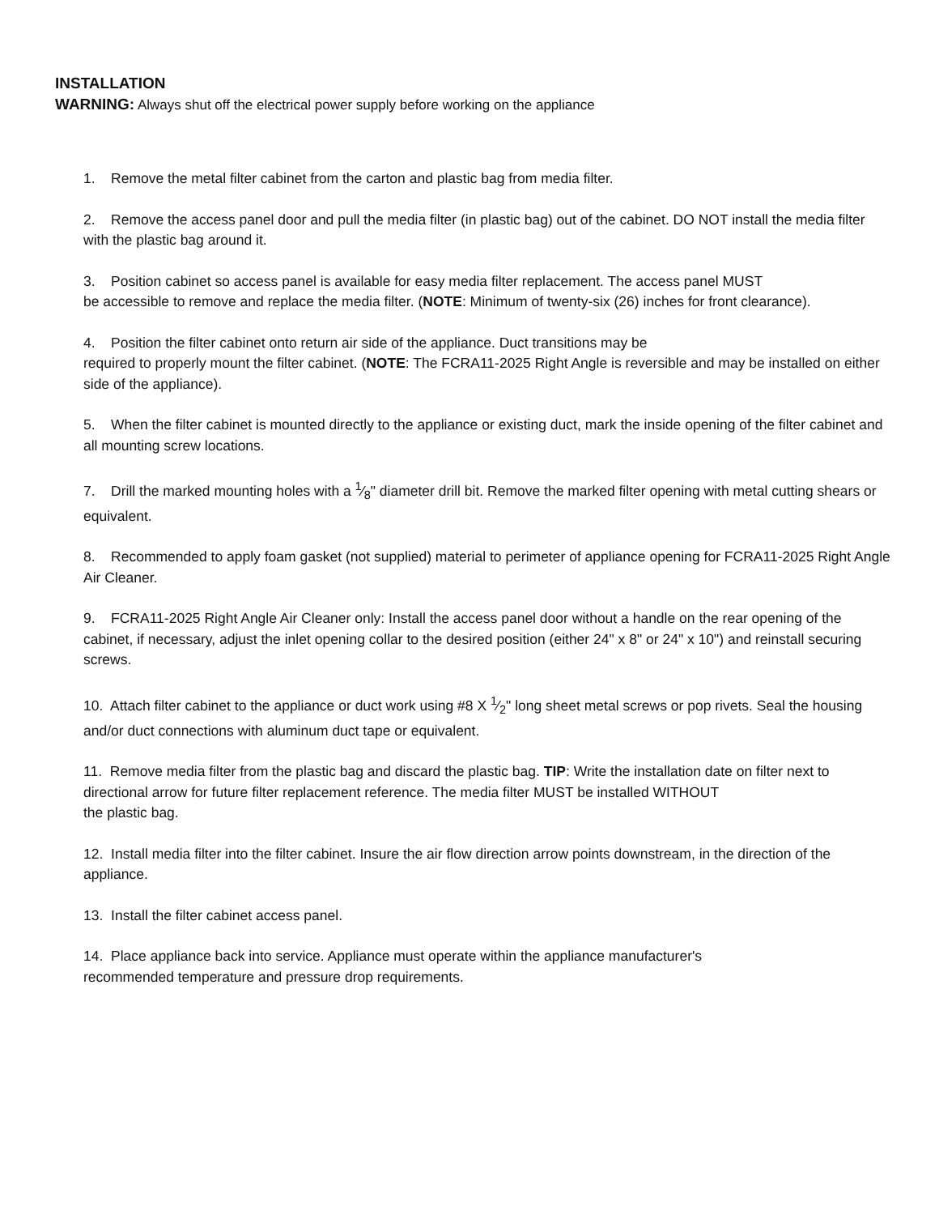INSTALLATION
WARNING: Always shut off the electrical power supply before working on the appliance
1. Remove the metal filter cabinet from the carton and plastic bag from media filter.
2. Remove the access panel door and pull the media filter (in plastic bag) out of the cabinet. DO NOT install the media filter with the plastic bag around it.
3. Position cabinet so access panel is available for easy media filter replacement. The access panel MUST
be accessible to remove and replace the media filter. (NOTE: Minimum of twenty-six (26) inches for front clearance).
4. Position the filter cabinet onto return air side of the appliance. Duct transitions may be
required to properly mount the filter cabinet. (NOTE: The FCRA11-2025 Right Angle is reversible and may be installed on either side of the appliance).
5. When the filter cabinet is mounted directly to the appliance or existing duct, mark the inside opening of the filter cabinet and all mounting screw locations.
7. Drill the marked mounting holes with a 1⁄8" diameter drill bit. Remove the marked filter opening with metal cutting shears or equivalent.
8. Recommended to apply foam gasket (not supplied) material to perimeter of appliance opening for FCRA11-2025 Right Angle Air Cleaner.
9. FCRA11-2025 Right Angle Air Cleaner only: Install the access panel door without a handle on the rear opening of the cabinet, if necessary, adjust the inlet opening collar to the desired position (either 24" x 8" or 24" x 10") and reinstall securing screws.
10. Attach filter cabinet to the appliance or duct work using #8 X 1⁄2" long sheet metal screws or pop rivets. Seal the housing and/or duct connections with aluminum duct tape or equivalent.
11. Remove media filter from the plastic bag and discard the plastic bag. TIP: Write the installation date on filter next to directional arrow for future filter replacement reference. The media filter MUST be installed WITHOUT
the plastic bag.
12. Install media filter into the filter cabinet. Insure the air flow direction arrow points downstream, in the direction of the appliance.
13. Install the filter cabinet access panel.
14. Place appliance back into service. Appliance must operate within the appliance manufacturer's
recommended temperature and pressure drop requirements.